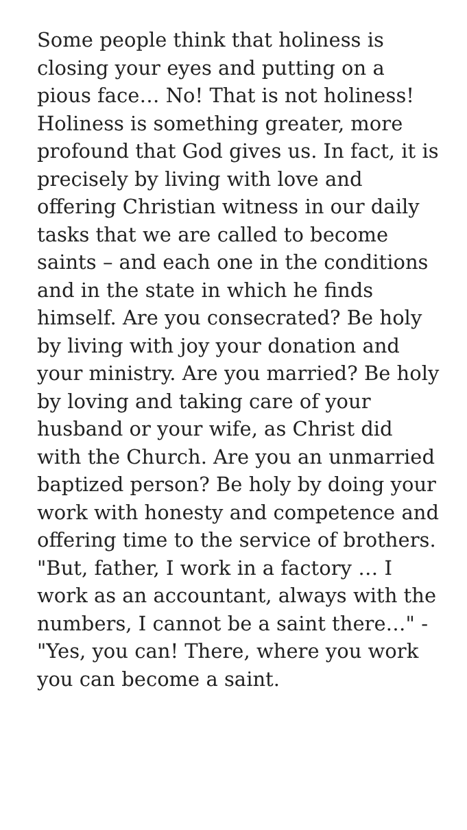Some people think that holiness is closing your eyes and putting on a pious face… No! That is not holiness! Holiness is something greater, more profound that God gives us. In fact, it is precisely by living with love and offering Christian witness in our daily tasks that we are called to become saints – and each one in the conditions and in the state in which he finds himself. Are you consecrated? Be holy by living with joy your donation and your ministry. Are you married? Be holy by loving and taking care of your husband or your wife, as Christ did with the Church. Are you an unmarried baptized person? Be holy by doing your work with honesty and competence and offering time to the service of brothers. "But, father, I work in a factory … I work as an accountant, always with the numbers, I cannot be a saint there…" - "Yes, you can! There, where you work you can become a saint.